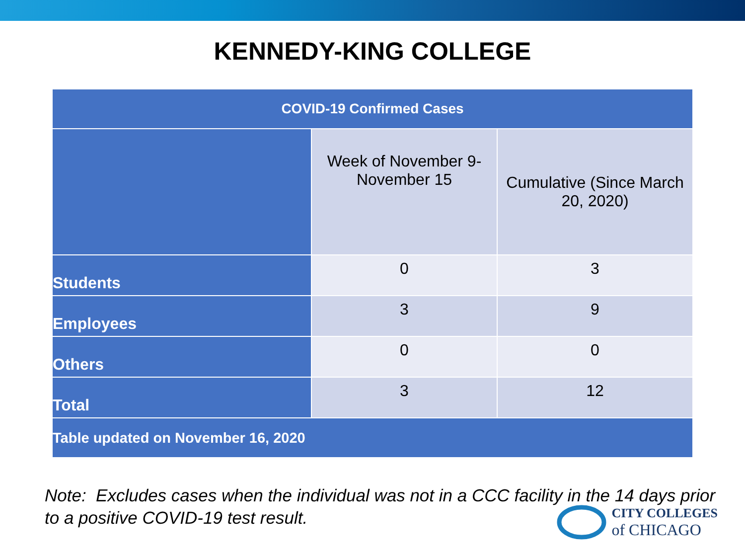KENNEDY-KING COLLEGE
| COVID-19 Confirmed Cases | | |
| --- | --- | --- |
| | Week of November 9-November 15 | Cumulative (Since March 20, 2020) |
| Students | 0 | 3 |
| Employees | 3 | 9 |
| Others | 0 | 0 |
| Total | 3 | 12 |
| Table updated on November 16, 2020 | | |
Note: Excludes cases when the individual was not in a CCC facility in the 14 days prior to a positive COVID-19 test result.
CITY COLLEGES
of CHICAGO